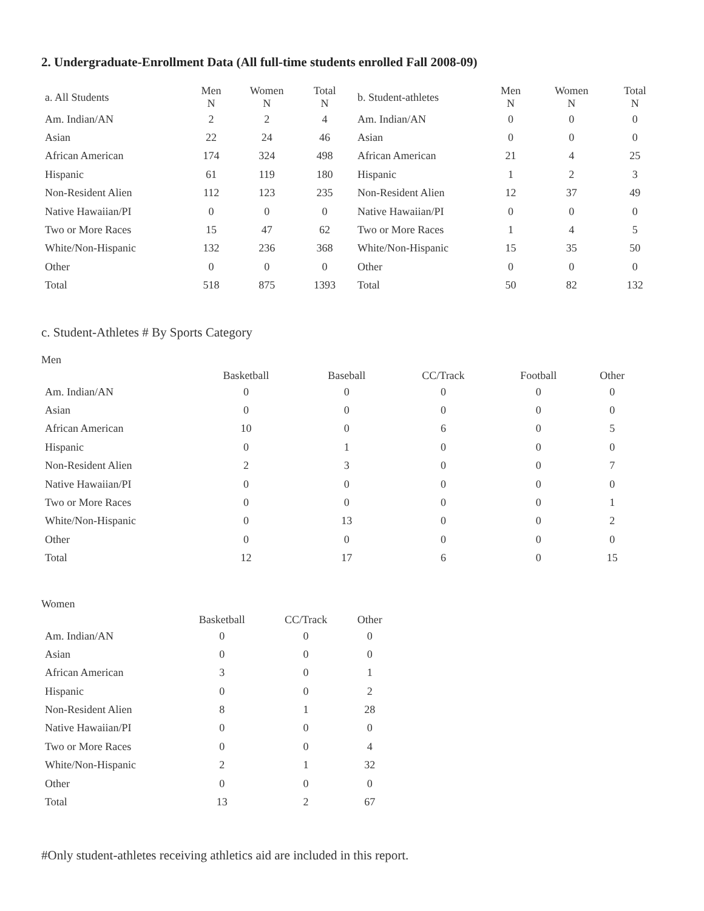2. Undergraduate-Enrollment Data (All full-time students enrolled Fall 2008-09)
| a. All Students | Men N | Women N | Total N |
| --- | --- | --- | --- |
| Am. Indian/AN | 2 | 2 | 4 |
| Asian | 22 | 24 | 46 |
| African American | 174 | 324 | 498 |
| Hispanic | 61 | 119 | 180 |
| Non-Resident Alien | 112 | 123 | 235 |
| Native Hawaiian/PI | 0 | 0 | 0 |
| Two or More Races | 15 | 47 | 62 |
| White/Non-Hispanic | 132 | 236 | 368 |
| Other | 0 | 0 | 0 |
| Total | 518 | 875 | 1393 |
| b. Student-athletes | Men N | Women N | Total N |
| --- | --- | --- | --- |
| Am. Indian/AN | 0 | 0 | 0 |
| Asian | 0 | 0 | 0 |
| African American | 21 | 4 | 25 |
| Hispanic | 1 | 2 | 3 |
| Non-Resident Alien | 12 | 37 | 49 |
| Native Hawaiian/PI | 0 | 0 | 0 |
| Two or More Races | 1 | 4 | 5 |
| White/Non-Hispanic | 15 | 35 | 50 |
| Other | 0 | 0 | 0 |
| Total | 50 | 82 | 132 |
c. Student-Athletes # By Sports Category
Men
| | Basketball | Baseball | CC/Track | Football | Other |
| --- | --- | --- | --- | --- | --- |
| Am. Indian/AN | 0 | 0 | 0 | 0 | 0 |
| Asian | 0 | 0 | 0 | 0 | 0 |
| African American | 10 | 0 | 6 | 0 | 5 |
| Hispanic | 0 | 1 | 0 | 0 | 0 |
| Non-Resident Alien | 2 | 3 | 0 | 0 | 7 |
| Native Hawaiian/PI | 0 | 0 | 0 | 0 | 0 |
| Two or More Races | 0 | 0 | 0 | 0 | 1 |
| White/Non-Hispanic | 0 | 13 | 0 | 0 | 2 |
| Other | 0 | 0 | 0 | 0 | 0 |
| Total | 12 | 17 | 6 | 0 | 15 |
Women
| | Basketball | CC/Track | Other |
| --- | --- | --- | --- |
| Am. Indian/AN | 0 | 0 | 0 |
| Asian | 0 | 0 | 0 |
| African American | 3 | 0 | 1 |
| Hispanic | 0 | 0 | 2 |
| Non-Resident Alien | 8 | 1 | 28 |
| Native Hawaiian/PI | 0 | 0 | 0 |
| Two or More Races | 0 | 0 | 4 |
| White/Non-Hispanic | 2 | 1 | 32 |
| Other | 0 | 0 | 0 |
| Total | 13 | 2 | 67 |
#Only student-athletes receiving athletics aid are included in this report.